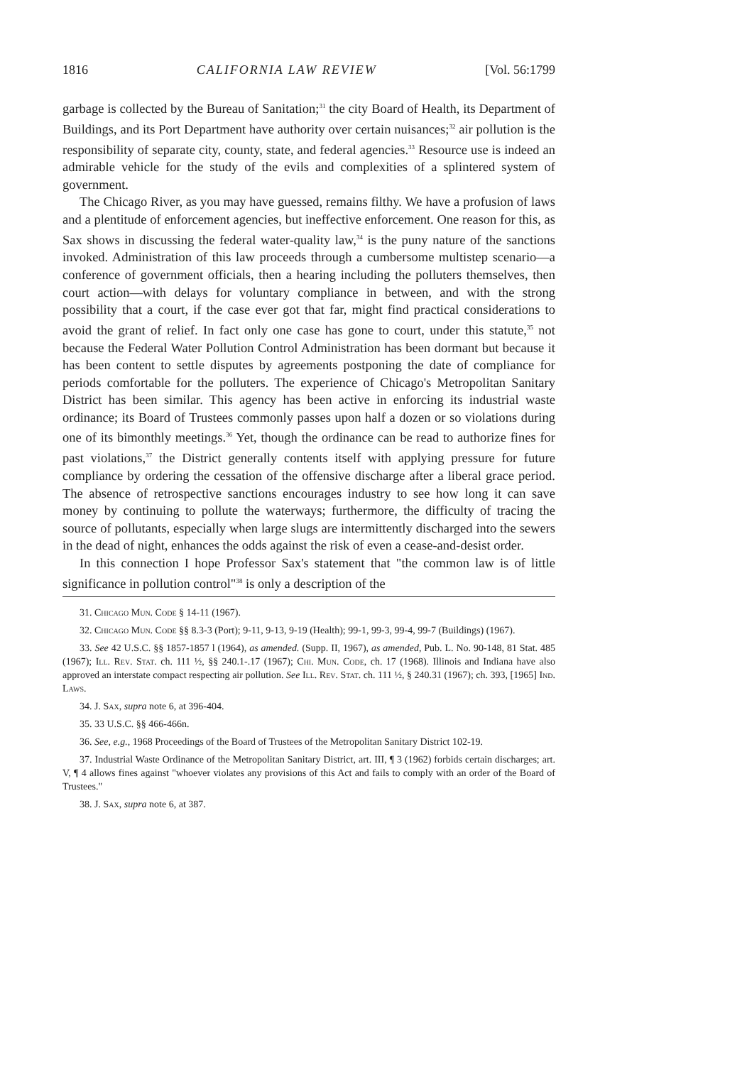1816 CALIFORNIA LAW REVIEW [Vol. 56:1799
garbage is collected by the Bureau of Sanitation;<sup>31</sup> the city Board of Health, its Department of Buildings, and its Port Department have authority over certain nuisances;<sup>32</sup> air pollution is the responsibility of separate city, county, state, and federal agencies.<sup>33</sup> Resource use is indeed an admirable vehicle for the study of the evils and complexities of a splintered system of government.
The Chicago River, as you may have guessed, remains filthy. We have a profusion of laws and a plentitude of enforcement agencies, but ineffective enforcement. One reason for this, as Sax shows in discussing the federal water-quality law,<sup>34</sup> is the puny nature of the sanctions invoked. Administration of this law proceeds through a cumbersome multistep scenario—a conference of government officials, then a hearing including the polluters themselves, then court action—with delays for voluntary compliance in between, and with the strong possibility that a court, if the case ever got that far, might find practical considerations to avoid the grant of relief. In fact only one case has gone to court, under this statute,<sup>35</sup> not because the Federal Water Pollution Control Administration has been dormant but because it has been content to settle disputes by agreements postponing the date of compliance for periods comfortable for the polluters. The experience of Chicago's Metropolitan Sanitary District has been similar. This agency has been active in enforcing its industrial waste ordinance; its Board of Trustees commonly passes upon half a dozen or so violations during one of its bimonthly meetings.<sup>36</sup> Yet, though the ordinance can be read to authorize fines for past violations,<sup>37</sup> the District generally contents itself with applying pressure for future compliance by ordering the cessation of the offensive discharge after a liberal grace period. The absence of retrospective sanctions encourages industry to see how long it can save money by continuing to pollute the waterways; furthermore, the difficulty of tracing the source of pollutants, especially when large slugs are intermittently discharged into the sewers in the dead of night, enhances the odds against the risk of even a cease-and-desist order.
In this connection I hope Professor Sax's statement that "the common law is of little significance in pollution control"<sup>38</sup> is only a description of the
31. Chicago Mun. Code § 14-11 (1967).
32. Chicago Mun. Code §§ 8.3-3 (Port); 9-11, 9-13, 9-19 (Health); 99-1, 99-3, 99-4, 99-7 (Buildings) (1967).
33. See 42 U.S.C. §§ 1857-1857 l (1964), as amended. (Supp. II, 1967), as amended, Pub. L. No. 90-148, 81 Stat. 485 (1967); Ill. Rev. Stat. ch. 111 ½, §§ 240.1-.17 (1967); Chi. Mun. Code, ch. 17 (1968). Illinois and Indiana have also approved an interstate compact respecting air pollution. See Ill. Rev. Stat. ch. 111 ½, § 240.31 (1967); ch. 393, [1965] Ind. Laws.
34. J. Sax, supra note 6, at 396-404.
35. 33 U.S.C. §§ 466-466n.
36. See, e.g., 1968 Proceedings of the Board of Trustees of the Metropolitan Sanitary District 102-19.
37. Industrial Waste Ordinance of the Metropolitan Sanitary District, art. III, ¶ 3 (1962) forbids certain discharges; art. V, ¶ 4 allows fines against "whoever violates any provisions of this Act and fails to comply with an order of the Board of Trustees."
38. J. Sax, supra note 6, at 387.